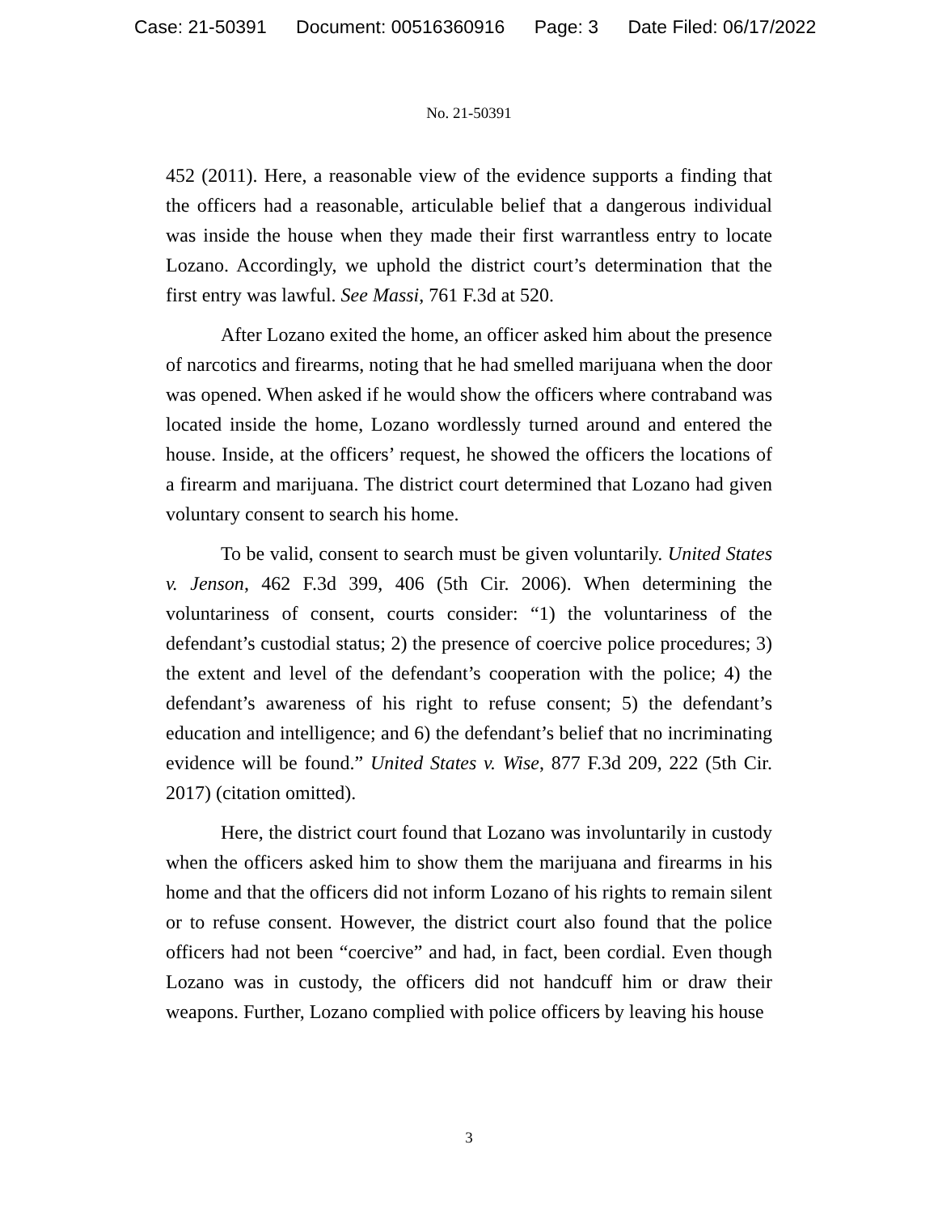Case: 21-50391 Document: 00516360916 Page: 3 Date Filed: 06/17/2022
No. 21-50391
452 (2011). Here, a reasonable view of the evidence supports a finding that the officers had a reasonable, articulable belief that a dangerous individual was inside the house when they made their first warrantless entry to locate Lozano. Accordingly, we uphold the district court’s determination that the first entry was lawful. See Massi, 761 F.3d at 520.
After Lozano exited the home, an officer asked him about the presence of narcotics and firearms, noting that he had smelled marijuana when the door was opened. When asked if he would show the officers where contraband was located inside the home, Lozano wordlessly turned around and entered the house. Inside, at the officers’ request, he showed the officers the locations of a firearm and marijuana. The district court determined that Lozano had given voluntary consent to search his home.
To be valid, consent to search must be given voluntarily. United States v. Jenson, 462 F.3d 399, 406 (5th Cir. 2006). When determining the voluntariness of consent, courts consider: “1) the voluntariness of the defendant’s custodial status; 2) the presence of coercive police procedures; 3) the extent and level of the defendant’s cooperation with the police; 4) the defendant’s awareness of his right to refuse consent; 5) the defendant’s education and intelligence; and 6) the defendant’s belief that no incriminating evidence will be found.” United States v. Wise, 877 F.3d 209, 222 (5th Cir. 2017) (citation omitted).
Here, the district court found that Lozano was involuntarily in custody when the officers asked him to show them the marijuana and firearms in his home and that the officers did not inform Lozano of his rights to remain silent or to refuse consent. However, the district court also found that the police officers had not been “coercive” and had, in fact, been cordial. Even though Lozano was in custody, the officers did not handcuff him or draw their weapons. Further, Lozano complied with police officers by leaving his house
3